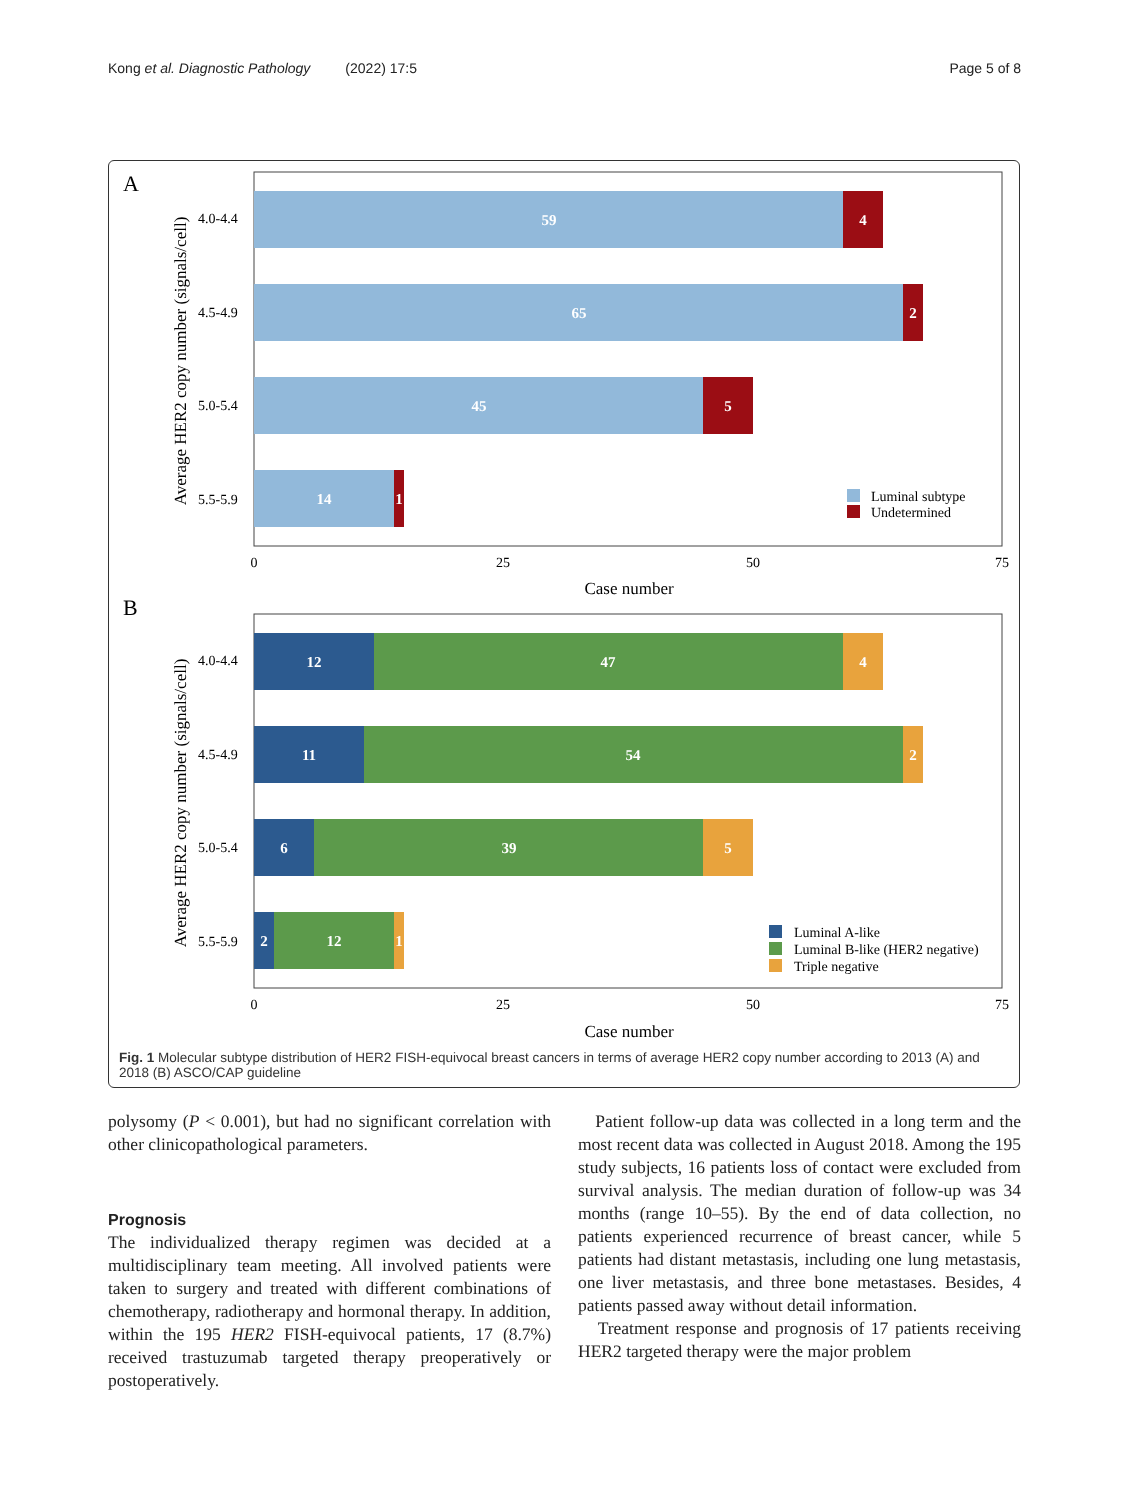Kong et al. Diagnostic Pathology (2022) 17:5 Page 5 of 8
A
Average HER2 copy number (signals/cell)
59
4
65
2
45
5
14
1
4.0-4.4
4.5-4.9
5.0-5.4
5.5-5.9
Luminal subtype
Undetermined
0
25
50
75
Case number
B
Average HER2 copy number (signals/cell)
12
47
4
11
54
2
6
39
5
2
12
1
4.0-4.4
4.5-4.9
5.0-5.4
5.5-5.9
Luminal A-like
Luminal B-like (HER2 negative)
Triple negative
0
25
50
75
Case number
Fig. 1 Molecular subtype distribution of HER2 FISH-equivocal breast cancers in terms of average HER2 copy number according to 2013 (A) and 2018 (B) ASCO/CAP guideline
polysomy (P < 0.001), but had no significant correlation with other clinicopathological parameters.
Prognosis
The individualized therapy regimen was decided at a multidisciplinary team meeting. All involved patients were taken to surgery and treated with different combinations of chemotherapy, radiotherapy and hormonal therapy. In addition, within the 195 HER2 FISH-equivocal patients, 17 (8.7%) received trastuzumab targeted therapy preoperatively or postoperatively.
Patient follow-up data was collected in a long term and the most recent data was collected in August 2018. Among the 195 study subjects, 16 patients loss of contact were excluded from survival analysis. The median duration of follow-up was 34 months (range 10–55). By the end of data collection, no patients experienced recurrence of breast cancer, while 5 patients had distant metastasis, including one lung metastasis, one liver metastasis, and three bone metastases. Besides, 4 patients passed away without detail information.
Treatment response and prognosis of 17 patients receiving HER2 targeted therapy were the major problem